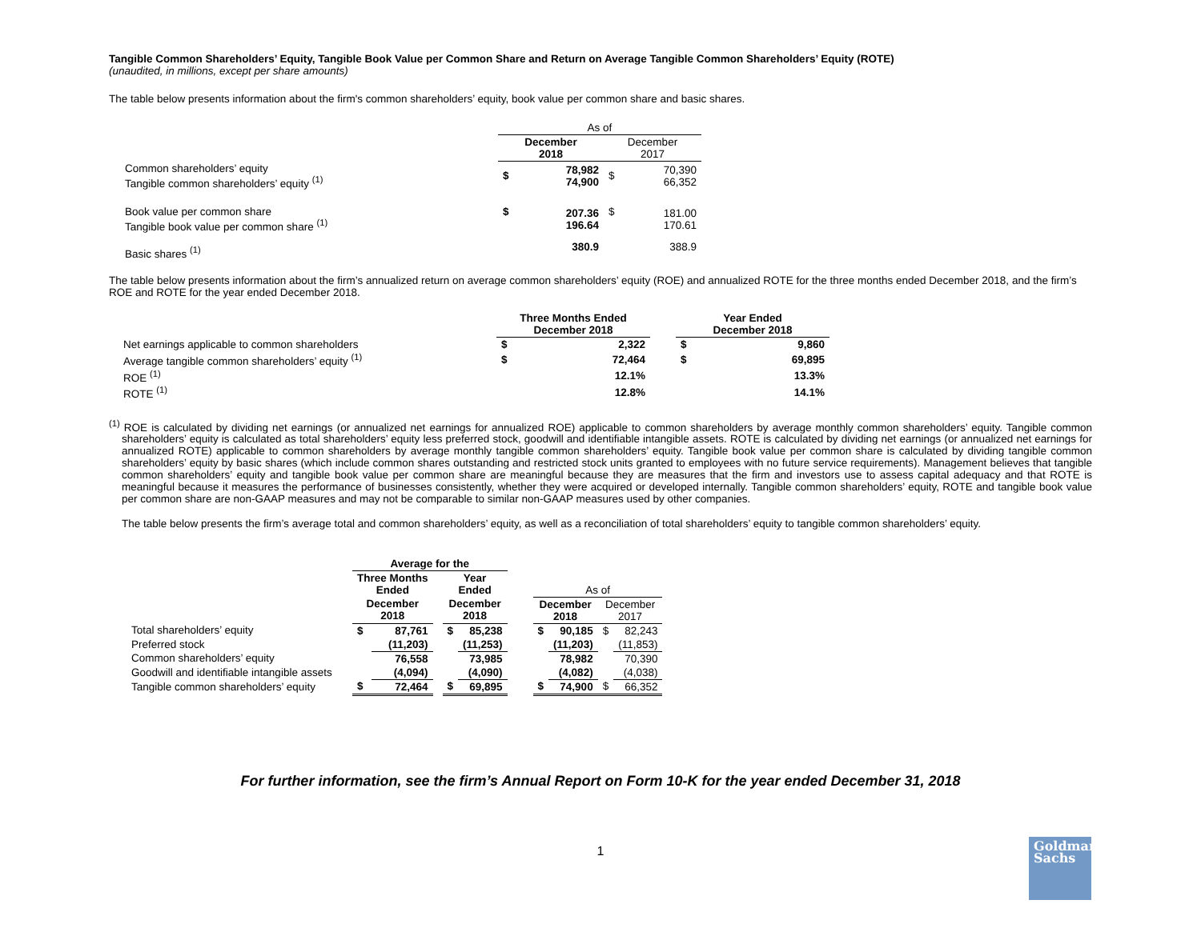Tangible Common Shareholders’ Equity, Tangible Book Value per Common Share and Return on Average Tangible Common Shareholders’ Equity (ROTE)
(unaudited, in millions, except per share amounts)
The table below presents information about the firm's common shareholders’ equity, book value per common share and basic shares.
| | As of | | | |
| | December 2018 | | December 2017 | |
| Common shareholders’ equity Tangible common shareholders’ equity <sup>(1)</sup> | $ | 78,982 74,900 | $ | 70,390 66,352 |
| Book value per common share Tangible book value per common share <sup>(1)</sup> | $ | 207.36 196.64 | $ | 181.00 170.61 |
| Basic shares <sup>(1)</sup> | | 380.9 | | 388.9 |
The table below presents information about the firm’s annualized return on average common shareholders’ equity (ROE) and annualized ROTE for the three months ended December 2018, and the firm’s ROE and ROTE for the year ended December 2018.
| | Three Months Ended December 2018 | | | Year Ended December 2018 | |
| Net earnings applicable to common shareholders | $ | 2,322 | | $ | 9,860 |
| Average tangible common shareholders’ equity <sup>(1)</sup> | $ | 72,464 | | $ | 69,895 |
| ROE <sup>(1)</sup> | | 12.1% | | | 13.3% |
| ROTE <sup>(1)</sup> | | 12.8% | | | 14.1% |
<sup>(1)</sup> ROE is calculated by dividing net earnings (or annualized net earnings for annualized ROE) applicable to common shareholders by average monthly common shareholders’ equity. Tangible common shareholders’ equity is calculated as total shareholders’ equity less preferred stock, goodwill and identifiable intangible assets. ROTE is calculated by dividing net earnings (or annualized net earnings for annualized ROTE) applicable to common shareholders by average monthly tangible common shareholders’ equity. Tangible book value per common share is calculated by dividing tangible common shareholders’ equity by basic shares (which include common shares outstanding and restricted stock units granted to employees with no future service requirements). Management believes that tangible common shareholders’ equity and tangible book value per common share are meaningful because they are measures that the firm and investors use to assess capital adequacy and that ROTE is meaningful because it measures the performance of businesses consistently, whether they were acquired or developed internally. Tangible common shareholders’ equity, ROTE and tangible book value per common share are non-GAAP measures and may not be comparable to similar non-GAAP measures used by other companies.
The table below presents the firm’s average total and common shareholders’ equity, as well as a reconciliation of total shareholders’ equity to tangible common shareholders’ equity.
| | Average for the | | | | | | | | | |
| | Three Months Ended | | | Year Ended | | | As of | | | |
| | December 2018 | | | December 2018 | | | December 2018 | | December 2017 | |
| Total shareholders’ equity | $ | 87,761 | | $ | 85,238 | | $ | 90,185 | $ | 82,243 |
| Preferred stock | | (11,203) | | | (11,253) | | | (11,203) | | (11,853) |
| Common shareholders’ equity | | 76,558 | | | 73,985 | | | 78,982 | | 70,390 |
| Goodwill and identifiable intangible assets | | (4,094) | | | (4,090) | | | (4,082) | | (4,038) |
| Tangible common shareholders’ equity | $ | 72,464 | | $ | 69,895 | | $ | 74,900 | $ | 66,352 |
For further information, see the firm’s Annual Report on Form 10-K for the year ended December 31, 2018
1
Goldman
Sachs